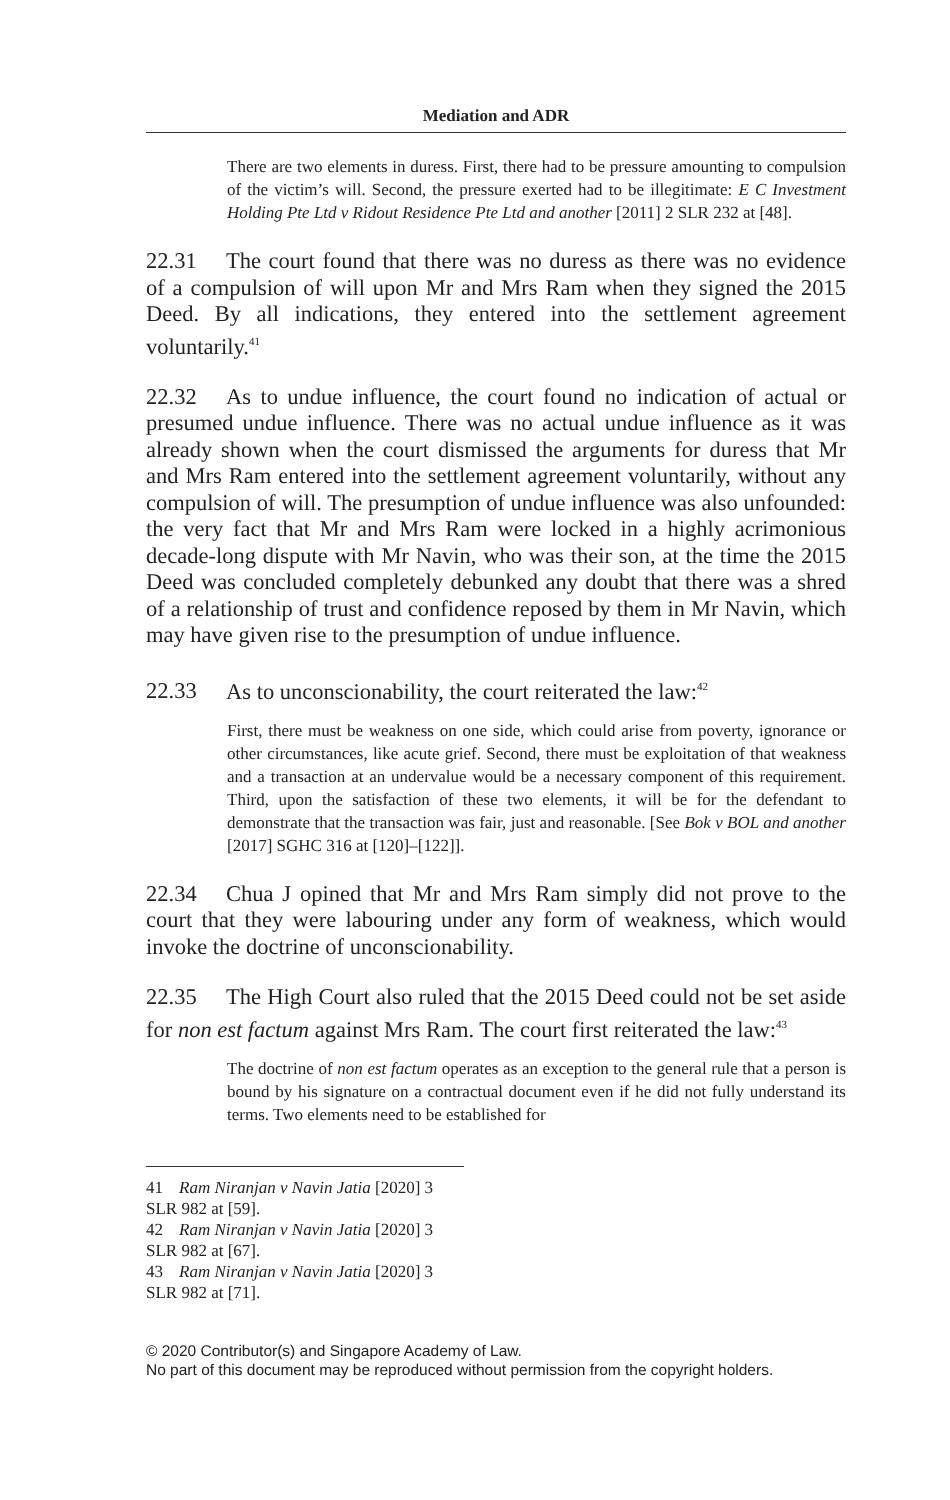Mediation and ADR
There are two elements in duress. First, there had to be pressure amounting to compulsion of the victim’s will. Second, the pressure exerted had to be illegitimate: E C Investment Holding Pte Ltd v Ridout Residence Pte Ltd and another [2011] 2 SLR 232 at [48].
22.31 The court found that there was no duress as there was no evidence of a compulsion of will upon Mr and Mrs Ram when they signed the 2015 Deed. By all indications, they entered into the settlement agreement voluntarily.<sup>41</sup>
22.32 As to undue influence, the court found no indication of actual or presumed undue influence. There was no actual undue influence as it was already shown when the court dismissed the arguments for duress that Mr and Mrs Ram entered into the settlement agreement voluntarily, without any compulsion of will. The presumption of undue influence was also unfounded: the very fact that Mr and Mrs Ram were locked in a highly acrimonious decade-long dispute with Mr Navin, who was their son, at the time the 2015 Deed was concluded completely debunked any doubt that there was a shred of a relationship of trust and confidence reposed by them in Mr Navin, which may have given rise to the presumption of undue influence.
22.33 As to unconscionability, the court reiterated the law:<sup>42</sup>
First, there must be weakness on one side, which could arise from poverty, ignorance or other circumstances, like acute grief. Second, there must be exploitation of that weakness and a transaction at an undervalue would be a necessary component of this requirement. Third, upon the satisfaction of these two elements, it will be for the defendant to demonstrate that the transaction was fair, just and reasonable. [See Bok v BOL and another [2017] SGHC 316 at [120]–[122]].
22.34 Chua J opined that Mr and Mrs Ram simply did not prove to the court that they were labouring under any form of weakness, which would invoke the doctrine of unconscionability.
22.35 The High Court also ruled that the 2015 Deed could not be set aside for non est factum against Mrs Ram. The court first reiterated the law:<sup>43</sup>
The doctrine of non est factum operates as an exception to the general rule that a person is bound by his signature on a contractual document even if he did not fully understand its terms. Two elements need to be established for
41 Ram Niranjan v Navin Jatia [2020] 3 SLR 982 at [59].
42 Ram Niranjan v Navin Jatia [2020] 3 SLR 982 at [67].
43 Ram Niranjan v Navin Jatia [2020] 3 SLR 982 at [71].
© 2020 Contributor(s) and Singapore Academy of Law.
No part of this document may be reproduced without permission from the copyright holders.